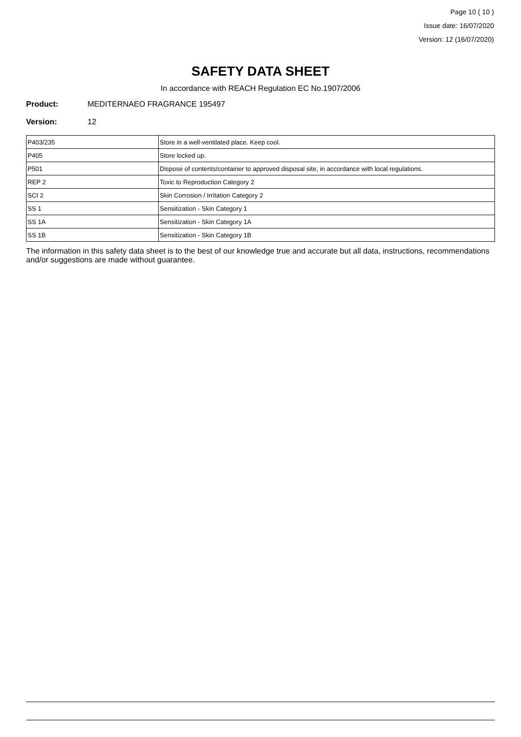Page 10 ( 10 )
Issue date: 16/07/2020
Version: 12 (16/07/2020)
SAFETY DATA SHEET
In accordance with REACH Regulation EC No.1907/2006
Product: MEDITERNAEO FRAGRANCE 195497
Version: 12
| P403/235 | Store in a well-ventilated place. Keep cool. |
| P405 | Store locked up. |
| P501 | Dispose of contents/container to approved disposal site, in accordance with local regulations. |
| REP 2 | Toxic to Reproduction Category 2 |
| SCI 2 | Skin Corrosion / Irritation Category 2 |
| SS 1 | Sensitization - Skin Category 1 |
| SS 1A | Sensitization - Skin Category 1A |
| SS 1B | Sensitization - Skin Category 1B |
The information in this safety data sheet is to the best of our knowledge true and accurate but all data, instructions, recommendations and/or suggestions are made without guarantee.